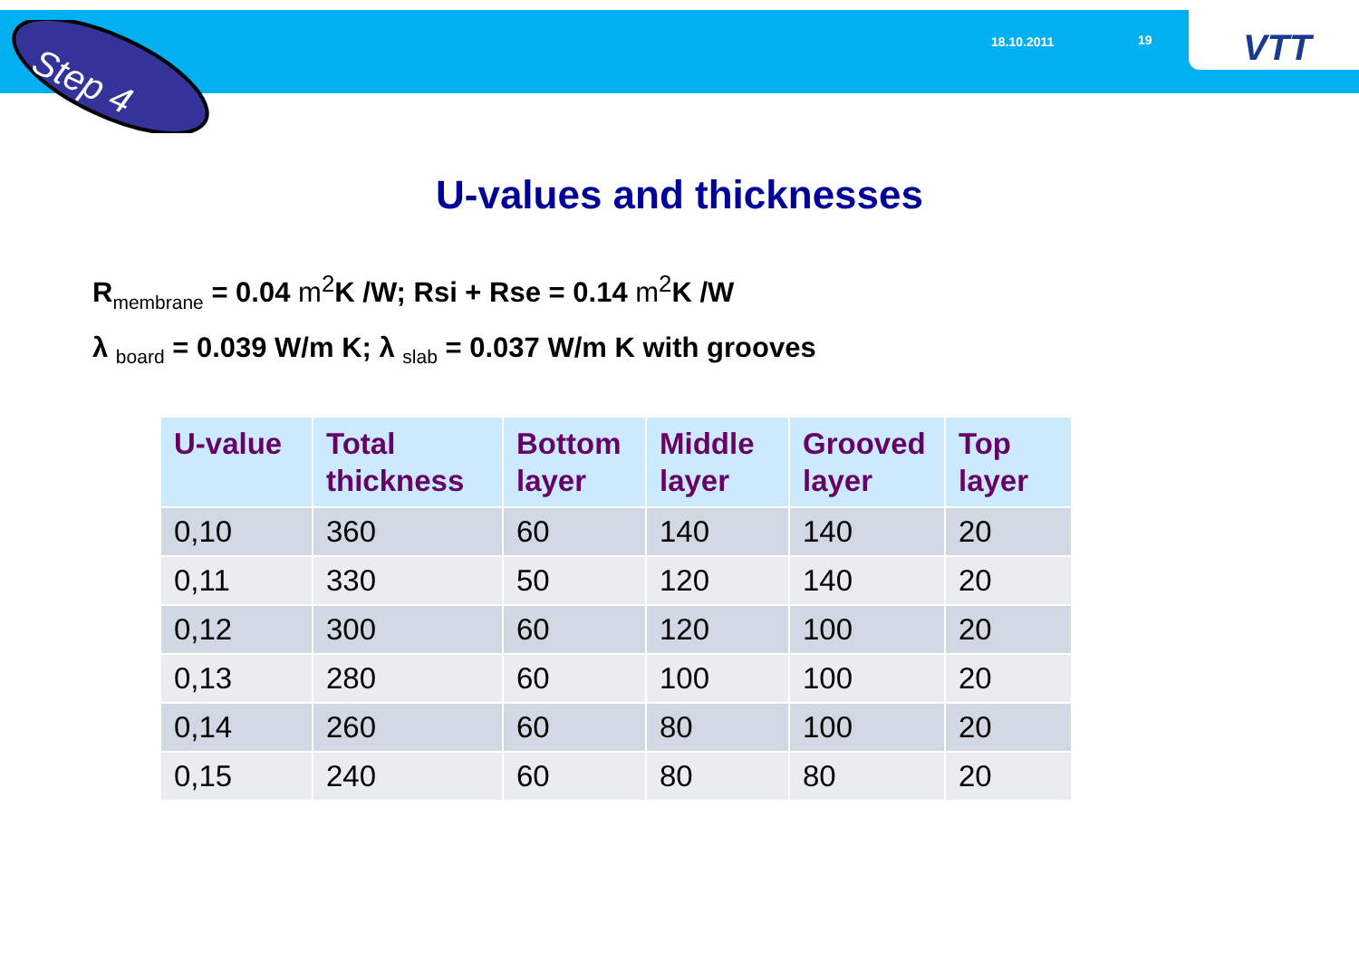Step 4 18.10.2011 19 VTT
U-values and thicknesses
R<sub>membrane</sub> = 0.04 m<sup>2</sup> K /W; Rsi + Rse = 0.14 m<sup>2</sup> K /W
λ <sub>board</sub> = 0.039 W/m K; λ <sub>slab</sub> = 0.037 W/m K with grooves
| U-value | Total thickness | Bottom layer | Middle layer | Grooved layer | Top layer |
| --- | --- | --- | --- | --- | --- |
| 0,10 | 360 | 60 | 140 | 140 | 20 |
| 0,11 | 330 | 50 | 120 | 140 | 20 |
| 0,12 | 300 | 60 | 120 | 100 | 20 |
| 0,13 | 280 | 60 | 100 | 100 | 20 |
| 0,14 | 260 | 60 | 80 | 100 | 20 |
| 0,15 | 240 | 60 | 80 | 80 | 20 |